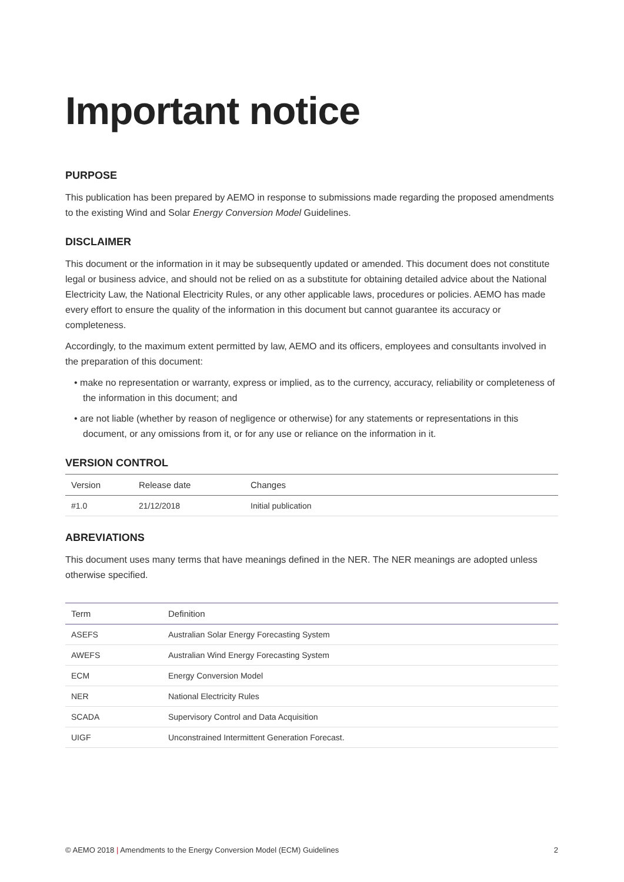Important notice
PURPOSE
This publication has been prepared by AEMO in response to submissions made regarding the proposed amendments to the existing Wind and Solar Energy Conversion Model Guidelines.
DISCLAIMER
This document or the information in it may be subsequently updated or amended. This document does not constitute legal or business advice, and should not be relied on as a substitute for obtaining detailed advice about the National Electricity Law, the National Electricity Rules, or any other applicable laws, procedures or policies. AEMO has made every effort to ensure the quality of the information in this document but cannot guarantee its accuracy or completeness.
Accordingly, to the maximum extent permitted by law, AEMO and its officers, employees and consultants involved in the preparation of this document:
• make no representation or warranty, express or implied, as to the currency, accuracy, reliability or completeness of the information in this document; and
• are not liable (whether by reason of negligence or otherwise) for any statements or representations in this document, or any omissions from it, or for any use or reliance on the information in it.
VERSION CONTROL
| Version | Release date | Changes |
| --- | --- | --- |
| #1.0 | 21/12/2018 | Initial publication |
ABREVIATIONS
This document uses many terms that have meanings defined in the NER. The NER meanings are adopted unless otherwise specified.
| Term | Definition |
| --- | --- |
| ASEFS | Australian Solar Energy Forecasting System |
| AWEFS | Australian Wind Energy Forecasting System |
| ECM | Energy Conversion Model |
| NER | National Electricity Rules |
| SCADA | Supervisory Control and Data Acquisition |
| UIGF | Unconstrained Intermittent Generation Forecast. |
© AEMO 2018 | Amendments to the Energy Conversion Model (ECM) Guidelines 2